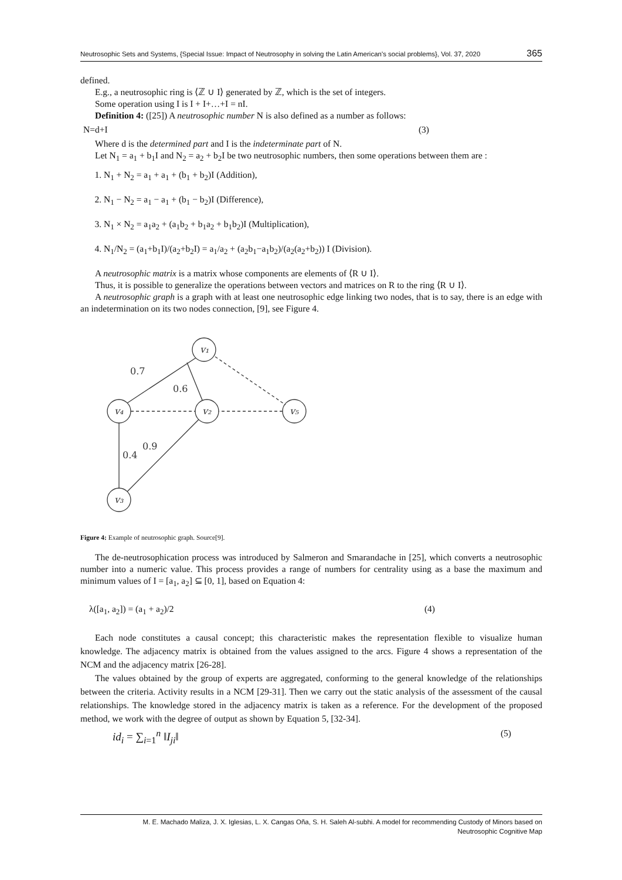Neutrosophic Sets and Systems, {Special Issue: Impact of Neutrosophy in solving the Latin American's social problems}, Vol. 37, 2020 365
defined.
E.g., a neutrosophic ring is ⟨ℤ ∪ I⟩ generated by ℤ, which is the set of integers.
Some operation using I is I + I+…+I = nI.
Definition 4: ([25]) A neutrosophic number N is also defined as a number as follows:
N=d+I (3)
Where d is the determined part and I is the indeterminate part of N.
Let N<sub>1</sub> = a<sub>1</sub> + b<sub>1</sub>I and N<sub>2</sub> = a<sub>2</sub> + b<sub>2</sub>I be two neutrosophic numbers, then some operations between them are :
1. N<sub>1</sub> + N<sub>2</sub> = a<sub>1</sub> + a<sub>1</sub> + (b<sub>1</sub> + b<sub>2</sub>)I (Addition),
2. N<sub>1</sub> − N<sub>2</sub> = a<sub>1</sub> − a<sub>1</sub> + (b<sub>1</sub> − b<sub>2</sub>)I (Difference),
3. N<sub>1</sub> × N<sub>2</sub> = a<sub>1</sub>a<sub>2</sub> + (a<sub>1</sub>b<sub>2</sub> + b<sub>1</sub>a<sub>2</sub> + b<sub>1</sub>b<sub>2</sub>)I (Multiplication),
4. N<sub>1</sub>/N<sub>2</sub> = (a<sub>1</sub>+b<sub>1</sub>I)/(a<sub>2</sub>+b<sub>2</sub>I) = a<sub>1</sub>/a<sub>2</sub> + (a<sub>2</sub>b<sub>1</sub>−a<sub>1</sub>b<sub>2</sub>)/(a<sub>2</sub>(a<sub>2</sub>+b<sub>2</sub>)) I (Division).
A neutrosophic matrix is a matrix whose components are elements of ⟨R ∪ I⟩.
Thus, it is possible to generalize the operations between vectors and matrices on R to the ring ⟨R ∪ I⟩.
A neutrosophic graph is a graph with at least one neutrosophic edge linking two nodes, that is to say, there is an edge with an indetermination on its two nodes connection, [9], see Figure 4.
v₁
v₄
v₂
v₅
v₃
0.7
0.6
0.4
0.9
Figure 4: Example of neutrosophic graph. Source[9].
The de-neutrosophication process was introduced by Salmeron and Smarandache in [25], which converts a neutrosophic number into a numeric value. This process provides a range of numbers for centrality using as a base the maximum and minimum values of I = [a<sub>1</sub>, a<sub>2</sub>] ⊆ [0, 1], based on Equation 4:
λ([a<sub>1</sub>, a<sub>2</sub>]) = (a<sub>1</sub> + a<sub>2</sub>)/2 (4)
Each node constitutes a causal concept; this characteristic makes the representation flexible to visualize human knowledge. The adjacency matrix is obtained from the values assigned to the arcs. Figure 4 shows a representation of the NCM and the adjacency matrix [26-28].
The values obtained by the group of experts are aggregated, conforming to the general knowledge of the relationships between the criteria. Activity results in a NCM [29-31]. Then we carry out the static analysis of the assessment of the causal relationships. The knowledge stored in the adjacency matrix is taken as a reference. For the development of the proposed method, we work with the degree of output as shown by Equation 5, [32-34].
id<sub>i</sub> = ∑<sub>i=1</sub><sup>n</sup> ‖I<sub>ji</sub>‖ (5)
M. E. Machado Maliza, J. X. Iglesias, L. X. Cangas Oña, S. H. Saleh Al-subhi. A model for recommending Custody of Minors based on
Neutrosophic Cognitive Map